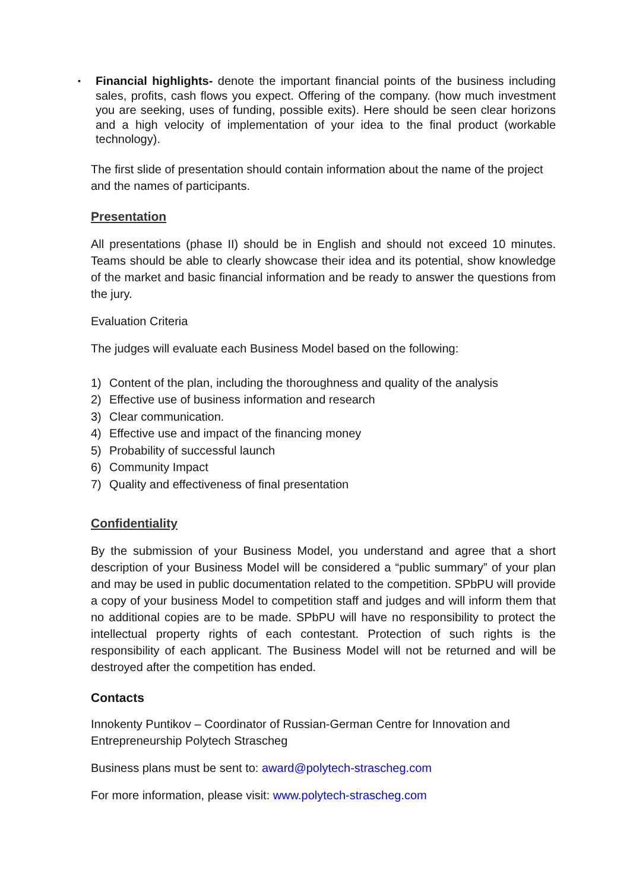▪
Financial highlights- denote the important financial points of the business including sales, profits, cash flows you expect. Offering of the company. (how much investment you are seeking, uses of funding, possible exits). Here should be seen clear horizons and a high velocity of implementation of your idea to the final product (workable technology).
The first slide of presentation should contain information about the name of the project and the names of participants.
Presentation
All presentations (phase II) should be in English and should not exceed 10 minutes. Teams should be able to clearly showcase their idea and its potential, show knowledge of the market and basic financial information and be ready to answer the questions from the jury.
Evaluation Criteria
The judges will evaluate each Business Model based on the following:
1) Content of the plan, including the thoroughness and quality of the analysis
2) Effective use of business information and research
3) Clear communication.
4) Effective use and impact of the financing money
5) Probability of successful launch
6) Community Impact
7) Quality and effectiveness of final presentation
Confidentiality
By the submission of your Business Model, you understand and agree that a short description of your Business Model will be considered a “public summary” of your plan and may be used in public documentation related to the competition. SPbPU will provide a copy of your business Model to competition staff and judges and will inform them that no additional copies are to be made. SPbPU will have no responsibility to protect the intellectual property rights of each contestant. Protection of such rights is the responsibility of each applicant. The Business Model will not be returned and will be destroyed after the competition has ended.
Contacts
Innokenty Puntikov – Coordinator of Russian-German Centre for Innovation and Entrepreneurship Polytech Strascheg
Business plans must be sent to: award@polytech-strascheg.com
For more information, please visit: www.polytech-strascheg.com